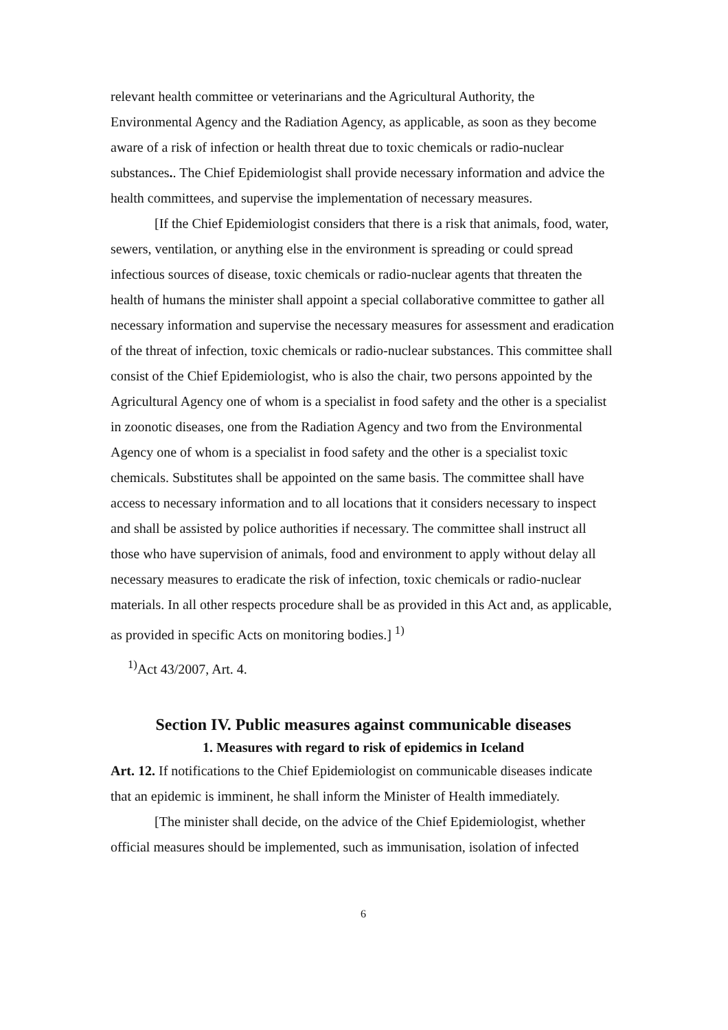relevant health committee or veterinarians and the Agricultural Authority, the Environmental Agency and the Radiation Agency, as applicable, as soon as they become aware of a risk of infection or health threat due to toxic chemicals or radio-nuclear substances.. The Chief Epidemiologist shall provide necessary information and advice the health committees, and supervise the implementation of necessary measures.
[If the Chief Epidemiologist considers that there is a risk that animals, food, water, sewers, ventilation, or anything else in the environment is spreading or could spread infectious sources of disease, toxic chemicals or radio-nuclear agents that threaten the health of humans the minister shall appoint a special collaborative committee to gather all necessary information and supervise the necessary measures for assessment and eradication of the threat of infection, toxic chemicals or radio-nuclear substances. This committee shall consist of the Chief Epidemiologist, who is also the chair, two persons appointed by the Agricultural Agency one of whom is a specialist in food safety and the other is a specialist in zoonotic diseases, one from the Radiation Agency and two from the Environmental Agency one of whom is a specialist in food safety and the other is a specialist toxic chemicals. Substitutes shall be appointed on the same basis. The committee shall have access to necessary information and to all locations that it considers necessary to inspect and shall be assisted by police authorities if necessary. The committee shall instruct all those who have supervision of animals, food and environment to apply without delay all necessary measures to eradicate the risk of infection, toxic chemicals or radio-nuclear materials. In all other respects procedure shall be as provided in this Act and, as applicable, as provided in specific Acts on monitoring bodies.] <sup>1)</sup>
<sup>1)</sup> Act 43/2007, Art. 4.
Section IV. Public measures against communicable diseases
1. Measures with regard to risk of epidemics in Iceland
Art. 12. If notifications to the Chief Epidemiologist on communicable diseases indicate that an epidemic is imminent, he shall inform the Minister of Health immediately.
[The minister shall decide, on the advice of the Chief Epidemiologist, whether official measures should be implemented, such as immunisation, isolation of infected
6